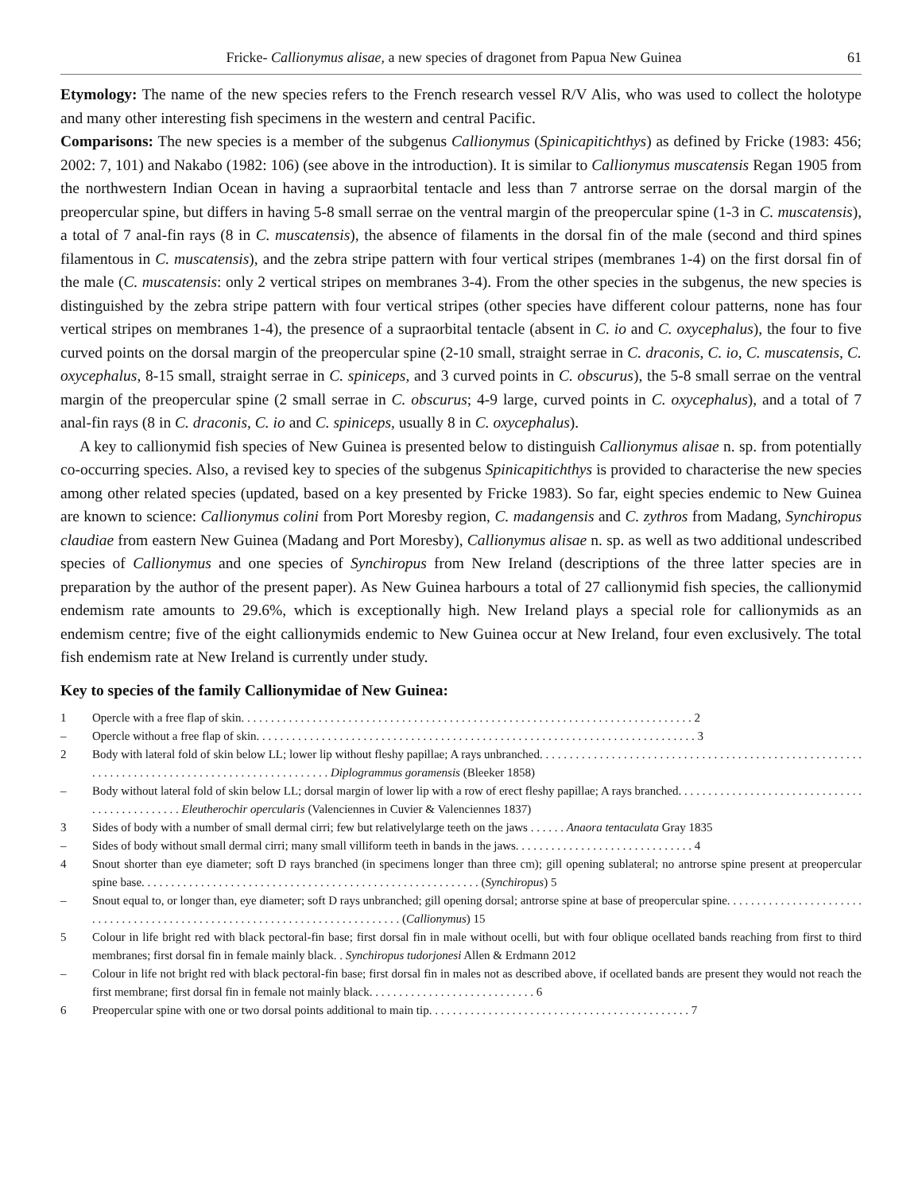Fricke- Callionymus alisae, a new species of dragonet from Papua New Guinea 61
Etymology: The name of the new species refers to the French research vessel R/V Alis, who was used to collect the holotype and many other interesting fish specimens in the western and central Pacific.
Comparisons: The new species is a member of the subgenus Callionymus (Spinicapitichthys) as defined by Fricke (1983: 456; 2002: 7, 101) and Nakabo (1982: 106) (see above in the introduction). It is similar to Callionymus muscatensis Regan 1905 from the northwestern Indian Ocean in having a supraorbital tentacle and less than 7 antrorse serrae on the dorsal margin of the preopercular spine, but differs in having 5-8 small serrae on the ventral margin of the preopercular spine (1-3 in C. muscatensis), a total of 7 anal-fin rays (8 in C. muscatensis), the absence of filaments in the dorsal fin of the male (second and third spines filamentous in C. muscatensis), and the zebra stripe pattern with four vertical stripes (membranes 1-4) on the first dorsal fin of the male (C. muscatensis: only 2 vertical stripes on membranes 3-4). From the other species in the subgenus, the new species is distinguished by the zebra stripe pattern with four vertical stripes (other species have different colour patterns, none has four vertical stripes on membranes 1-4), the presence of a supraorbital tentacle (absent in C. io and C. oxycephalus), the four to five curved points on the dorsal margin of the preopercular spine (2-10 small, straight serrae in C. draconis, C. io, C. muscatensis, C. oxycephalus, 8-15 small, straight serrae in C. spiniceps, and 3 curved points in C. obscurus), the 5-8 small serrae on the ventral margin of the preopercular spine (2 small serrae in C. obscurus; 4-9 large, curved points in C. oxycephalus), and a total of 7 anal-fin rays (8 in C. draconis, C. io and C. spiniceps, usually 8 in C. oxycephalus).
A key to callionymid fish species of New Guinea is presented below to distinguish Callionymus alisae n. sp. from potentially co-occurring species. Also, a revised key to species of the subgenus Spinicapitichthys is provided to characterise the new species among other related species (updated, based on a key presented by Fricke 1983). So far, eight species endemic to New Guinea are known to science: Callionymus colini from Port Moresby region, C. madangensis and C. zythros from Madang, Synchiropus claudiae from eastern New Guinea (Madang and Port Moresby), Callionymus alisae n. sp. as well as two additional undescribed species of Callionymus and one species of Synchiropus from New Ireland (descriptions of the three latter species are in preparation by the author of the present paper). As New Guinea harbours a total of 27 callionymid fish species, the callionymid endemism rate amounts to 29.6%, which is exceptionally high. New Ireland plays a special role for callionymids as an endemism centre; five of the eight callionymids endemic to New Guinea occur at New Ireland, four even exclusively. The total fish endemism rate at New Ireland is currently under study.
Key to species of the family Callionymidae of New Guinea:
1 Opercle with a free flap of skin. . . . . . . . . . . . . . . . . . . . . . . . . . . . . . . . . . . . . . . . . . . . . . . . . . . . . . . . . . . . . . . . . . . . . . . . . . . . 2
– Opercle without a free flap of skin. . . . . . . . . . . . . . . . . . . . . . . . . . . . . . . . . . . . . . . . . . . . . . . . . . . . . . . . . . . . . . . . . . . . . . . . . . 3
2 Body with lateral fold of skin below LL; lower lip without fleshy papillae; A rays unbranched. . . . . . . . . . . . . . . . . . . . . . . . . . . . . . . . . . . . . . . . . . . . . . . . . . . . . . . . . . . . . . . . . . . . . . . . . . . . . . . . . . . . . . . . . . . . . . Diplogrammus goramensis (Bleeker 1858)
– Body without lateral fold of skin below LL; dorsal margin of lower lip with a row of erect fleshy papillae; A rays branched. . . . . . . . . . . . . . . . . . . . . . . . . . . . . . . . . . . . . . . . . . . . . . Eleutherochir opercularis (Valenciennes in Cuvier & Valenciennes 1837)
3 Sides of body with a number of small dermal cirri; few but relativelylarge teeth on the jaws . . . . . . Anaora tentaculata Gray 1835
– Sides of body without small dermal cirri; many small villiform teeth in bands in the jaws. . . . . . . . . . . . . . . . . . . . . . . . . . . . . . 4
4 Snout shorter than eye diameter; soft D rays branched (in specimens longer than three cm); gill opening sublateral; no antrorse spine present at preopercular spine base. . . . . . . . . . . . . . . . . . . . . . . . . . . . . . . . . . . . . . . . . . . . . . . . . . . . . . . . . (Synchiropus) 5
– Snout equal to, or longer than, eye diameter; soft D rays unbranched; gill opening dorsal; antrorse spine at base of preopercular spine. . . . . . . . . . . . . . . . . . . . . . . . . . . . . . . . . . . . . . . . . . . . . . . . . . . . . . . . . . . . . . . . . . . . . . . . . . . (Callionymus) 15
5 Colour in life bright red with black pectoral-fin base; first dorsal fin in male without ocelli, but with four oblique ocellated bands reaching from first to third membranes; first dorsal fin in female mainly black. . Synchiropus tudorjonesi Allen & Erdmann 2012
– Colour in life not bright red with black pectoral-fin base; first dorsal fin in males not as described above, if ocellated bands are present they would not reach the first membrane; first dorsal fin in female not mainly black. . . . . . . . . . . . . . . . . . . . . . . . . . . . 6
6 Preopercular spine with one or two dorsal points additional to main tip. . . . . . . . . . . . . . . . . . . . . . . . . . . . . . . . . . . . . . . . . . . . 7